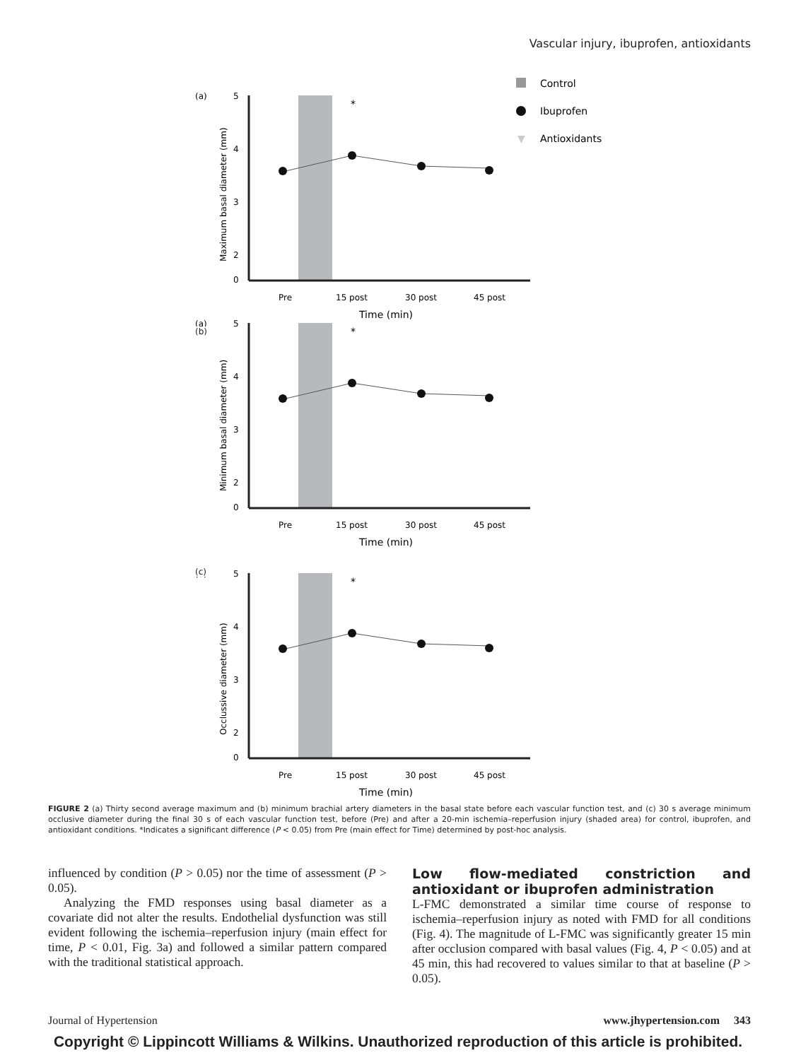Vascular injury, ibuprofen, antioxidants
Control
Ibuprofen
▼
Antioxidants
(a)
5
4
3
2
0
Pre
15 post
30 post
45 post
Time (min)
*
Maximum basal diameter (mm)
Minimum basal diameter (mm)
Occlussive diameter (mm)
(b)
(c)
FIGURE 2 (a) Thirty second average maximum and (b) minimum brachial artery diameters in the basal state before each vascular function test, and (c) 30 s average minimum occlusive diameter during the final 30 s of each vascular function test, before (Pre) and after a 20-min ischemia–reperfusion injury (shaded area) for control, ibuprofen, and antioxidant conditions. *Indicates a significant difference (P < 0.05) from Pre (main effect for Time) determined by post-hoc analysis.
influenced by condition (P > 0.05) nor the time of assessment (P > 0.05).
Analyzing the FMD responses using basal diameter as a covariate did not alter the results. Endothelial dysfunction was still evident following the ischemia–reperfusion injury (main effect for time, P < 0.01, Fig. 3a) and followed a similar pattern compared with the traditional statistical approach.
Low flow-mediated constriction and antioxidant or ibuprofen administration
L-FMC demonstrated a similar time course of response to ischemia–reperfusion injury as noted with FMD for all conditions (Fig. 4). The magnitude of L-FMC was significantly greater 15 min after occlusion compared with basal values (Fig. 4, P < 0.05) and at 45 min, this had recovered to values similar to that at baseline (P > 0.05).
Journal of Hypertension www.jhypertension.com 343
Copyright © Lippincott Williams & Wilkins. Unauthorized reproduction of this article is prohibited.